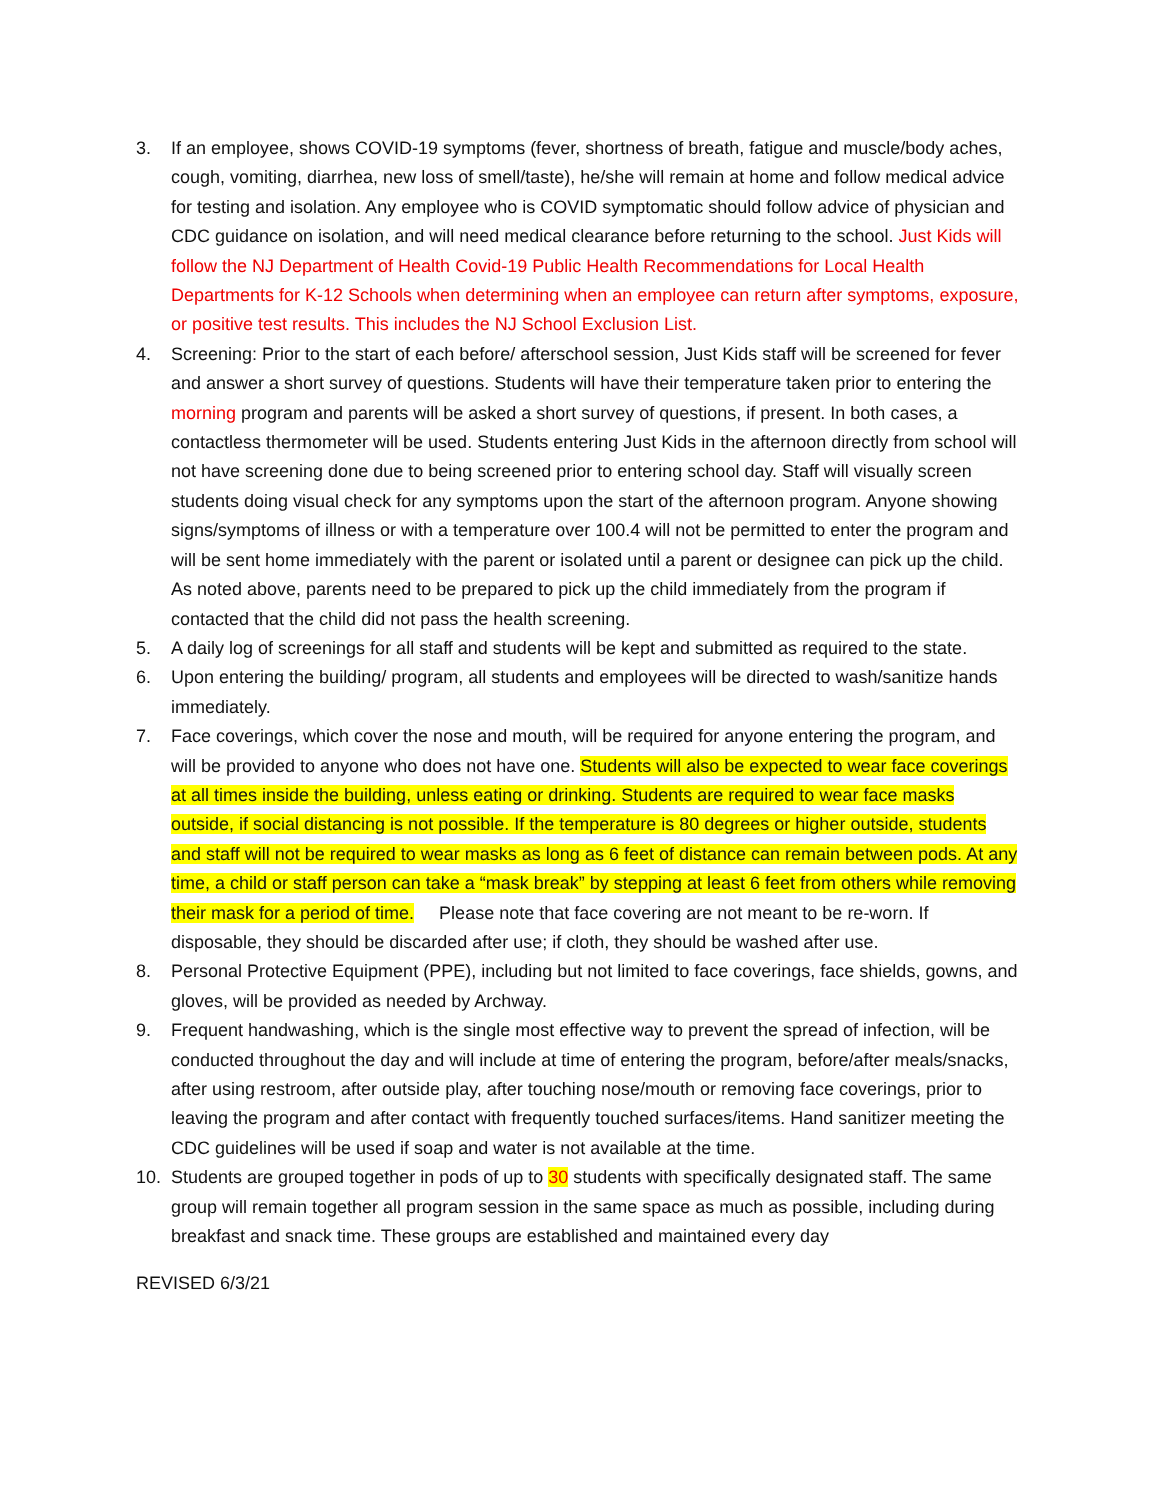3. If an employee, shows COVID-19 symptoms (fever, shortness of breath, fatigue and muscle/body aches, cough, vomiting, diarrhea, new loss of smell/taste), he/she will remain at home and follow medical advice for testing and isolation. Any employee who is COVID symptomatic should follow advice of physician and CDC guidance on isolation, and will need medical clearance before returning to the school. Just Kids will follow the NJ Department of Health Covid-19 Public Health Recommendations for Local Health Departments for K-12 Schools when determining when an employee can return after symptoms, exposure, or positive test results. This includes the NJ School Exclusion List.
4. Screening: Prior to the start of each before/ afterschool session, Just Kids staff will be screened for fever and answer a short survey of questions. Students will have their temperature taken prior to entering the morning program and parents will be asked a short survey of questions, if present. In both cases, a contactless thermometer will be used. Students entering Just Kids in the afternoon directly from school will not have screening done due to being screened prior to entering school day. Staff will visually screen students doing visual check for any symptoms upon the start of the afternoon program. Anyone showing signs/symptoms of illness or with a temperature over 100.4 will not be permitted to enter the program and will be sent home immediately with the parent or isolated until a parent or designee can pick up the child. As noted above, parents need to be prepared to pick up the child immediately from the program if contacted that the child did not pass the health screening.
5. A daily log of screenings for all staff and students will be kept and submitted as required to the state.
6. Upon entering the building/ program, all students and employees will be directed to wash/sanitize hands immediately.
7. Face coverings, which cover the nose and mouth, will be required for anyone entering the program, and will be provided to anyone who does not have one. Students will also be expected to wear face coverings at all times inside the building, unless eating or drinking. Students are required to wear face masks outside, if social distancing is not possible. If the temperature is 80 degrees or higher outside, students and staff will not be required to wear masks as long as 6 feet of distance can remain between pods. At any time, a child or staff person can take a “mask break” by stepping at least 6 feet from others while removing their mask for a period of time. Please note that face covering are not meant to be re-worn. If disposable, they should be discarded after use; if cloth, they should be washed after use.
8. Personal Protective Equipment (PPE), including but not limited to face coverings, face shields, gowns, and gloves, will be provided as needed by Archway.
9. Frequent handwashing, which is the single most effective way to prevent the spread of infection, will be conducted throughout the day and will include at time of entering the program, before/after meals/snacks, after using restroom, after outside play, after touching nose/mouth or removing face coverings, prior to leaving the program and after contact with frequently touched surfaces/items. Hand sanitizer meeting the CDC guidelines will be used if soap and water is not available at the time.
10. Students are grouped together in pods of up to 30 students with specifically designated staff. The same group will remain together all program session in the same space as much as possible, including during breakfast and snack time. These groups are established and maintained every day
REVISED 6/3/21